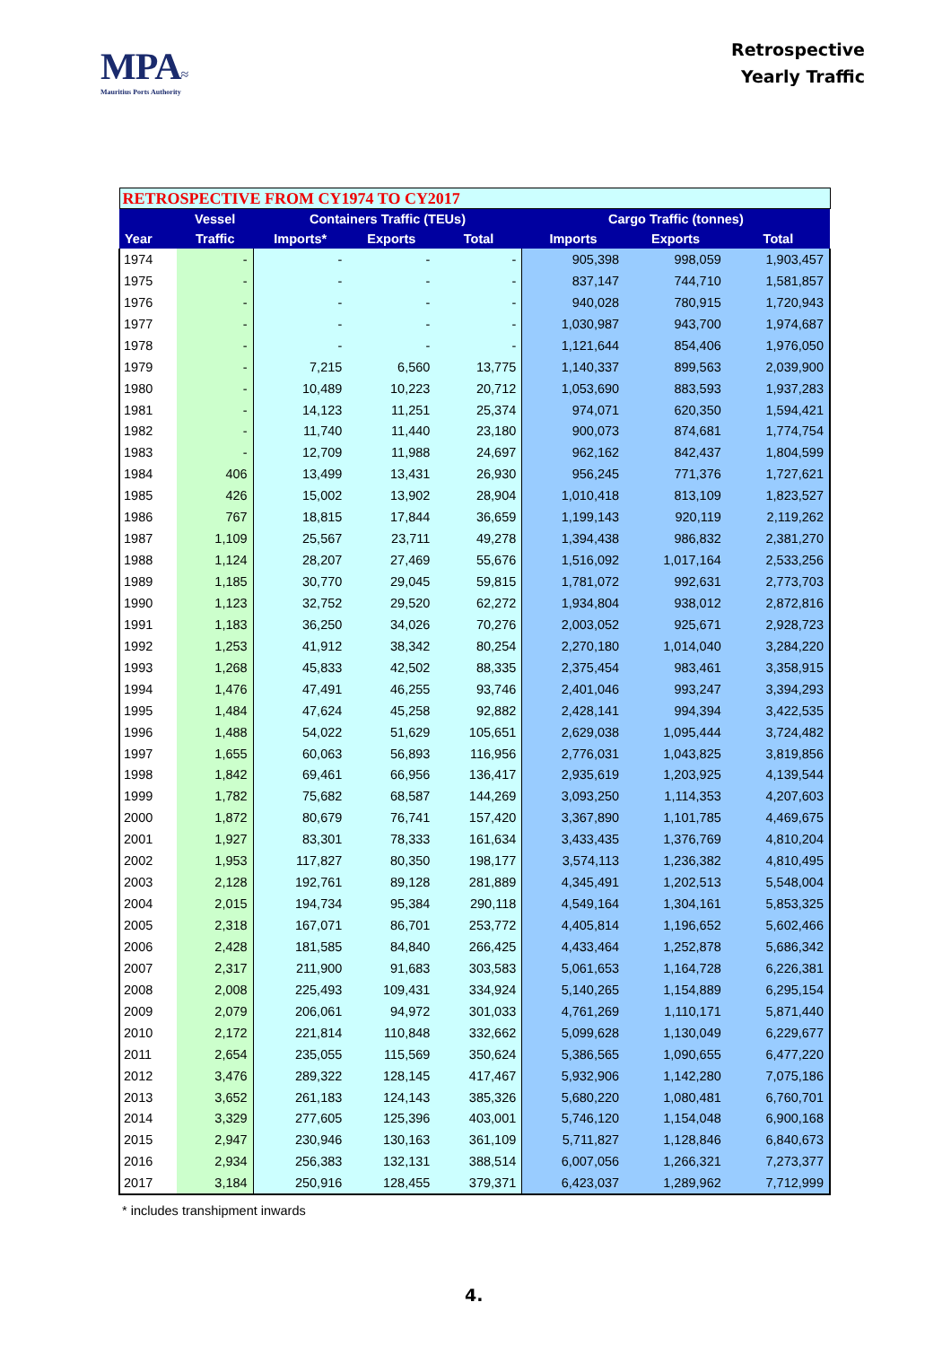MPA≈
Mauritius Ports Authority
Retrospective
Yearly Traffic
| RETROSPECTIVE FROM CY1974 TO CY2017 | | | | | | | |
| | Vessel | Containers Traffic (TEUs) | | | Cargo Traffic (tonnes) | | |
| Year | Traffic | Imports* | Exports | Total | Imports | Exports | Total |
| 1974 | - | - | - | - | 905,398 | 998,059 | 1,903,457 |
| 1975 | - | - | - | - | 837,147 | 744,710 | 1,581,857 |
| 1976 | - | - | - | - | 940,028 | 780,915 | 1,720,943 |
| 1977 | - | - | - | - | 1,030,987 | 943,700 | 1,974,687 |
| 1978 | - | - | - | - | 1,121,644 | 854,406 | 1,976,050 |
| 1979 | - | 7,215 | 6,560 | 13,775 | 1,140,337 | 899,563 | 2,039,900 |
| 1980 | - | 10,489 | 10,223 | 20,712 | 1,053,690 | 883,593 | 1,937,283 |
| 1981 | - | 14,123 | 11,251 | 25,374 | 974,071 | 620,350 | 1,594,421 |
| 1982 | - | 11,740 | 11,440 | 23,180 | 900,073 | 874,681 | 1,774,754 |
| 1983 | - | 12,709 | 11,988 | 24,697 | 962,162 | 842,437 | 1,804,599 |
| 1984 | 406 | 13,499 | 13,431 | 26,930 | 956,245 | 771,376 | 1,727,621 |
| 1985 | 426 | 15,002 | 13,902 | 28,904 | 1,010,418 | 813,109 | 1,823,527 |
| 1986 | 767 | 18,815 | 17,844 | 36,659 | 1,199,143 | 920,119 | 2,119,262 |
| 1987 | 1,109 | 25,567 | 23,711 | 49,278 | 1,394,438 | 986,832 | 2,381,270 |
| 1988 | 1,124 | 28,207 | 27,469 | 55,676 | 1,516,092 | 1,017,164 | 2,533,256 |
| 1989 | 1,185 | 30,770 | 29,045 | 59,815 | 1,781,072 | 992,631 | 2,773,703 |
| 1990 | 1,123 | 32,752 | 29,520 | 62,272 | 1,934,804 | 938,012 | 2,872,816 |
| 1991 | 1,183 | 36,250 | 34,026 | 70,276 | 2,003,052 | 925,671 | 2,928,723 |
| 1992 | 1,253 | 41,912 | 38,342 | 80,254 | 2,270,180 | 1,014,040 | 3,284,220 |
| 1993 | 1,268 | 45,833 | 42,502 | 88,335 | 2,375,454 | 983,461 | 3,358,915 |
| 1994 | 1,476 | 47,491 | 46,255 | 93,746 | 2,401,046 | 993,247 | 3,394,293 |
| 1995 | 1,484 | 47,624 | 45,258 | 92,882 | 2,428,141 | 994,394 | 3,422,535 |
| 1996 | 1,488 | 54,022 | 51,629 | 105,651 | 2,629,038 | 1,095,444 | 3,724,482 |
| 1997 | 1,655 | 60,063 | 56,893 | 116,956 | 2,776,031 | 1,043,825 | 3,819,856 |
| 1998 | 1,842 | 69,461 | 66,956 | 136,417 | 2,935,619 | 1,203,925 | 4,139,544 |
| 1999 | 1,782 | 75,682 | 68,587 | 144,269 | 3,093,250 | 1,114,353 | 4,207,603 |
| 2000 | 1,872 | 80,679 | 76,741 | 157,420 | 3,367,890 | 1,101,785 | 4,469,675 |
| 2001 | 1,927 | 83,301 | 78,333 | 161,634 | 3,433,435 | 1,376,769 | 4,810,204 |
| 2002 | 1,953 | 117,827 | 80,350 | 198,177 | 3,574,113 | 1,236,382 | 4,810,495 |
| 2003 | 2,128 | 192,761 | 89,128 | 281,889 | 4,345,491 | 1,202,513 | 5,548,004 |
| 2004 | 2,015 | 194,734 | 95,384 | 290,118 | 4,549,164 | 1,304,161 | 5,853,325 |
| 2005 | 2,318 | 167,071 | 86,701 | 253,772 | 4,405,814 | 1,196,652 | 5,602,466 |
| 2006 | 2,428 | 181,585 | 84,840 | 266,425 | 4,433,464 | 1,252,878 | 5,686,342 |
| 2007 | 2,317 | 211,900 | 91,683 | 303,583 | 5,061,653 | 1,164,728 | 6,226,381 |
| 2008 | 2,008 | 225,493 | 109,431 | 334,924 | 5,140,265 | 1,154,889 | 6,295,154 |
| 2009 | 2,079 | 206,061 | 94,972 | 301,033 | 4,761,269 | 1,110,171 | 5,871,440 |
| 2010 | 2,172 | 221,814 | 110,848 | 332,662 | 5,099,628 | 1,130,049 | 6,229,677 |
| 2011 | 2,654 | 235,055 | 115,569 | 350,624 | 5,386,565 | 1,090,655 | 6,477,220 |
| 2012 | 3,476 | 289,322 | 128,145 | 417,467 | 5,932,906 | 1,142,280 | 7,075,186 |
| 2013 | 3,652 | 261,183 | 124,143 | 385,326 | 5,680,220 | 1,080,481 | 6,760,701 |
| 2014 | 3,329 | 277,605 | 125,396 | 403,001 | 5,746,120 | 1,154,048 | 6,900,168 |
| 2015 | 2,947 | 230,946 | 130,163 | 361,109 | 5,711,827 | 1,128,846 | 6,840,673 |
| 2016 | 2,934 | 256,383 | 132,131 | 388,514 | 6,007,056 | 1,266,321 | 7,273,377 |
| 2017 | 3,184 | 250,916 | 128,455 | 379,371 | 6,423,037 | 1,289,962 | 7,712,999 |
* includes transhipment inwards
4.